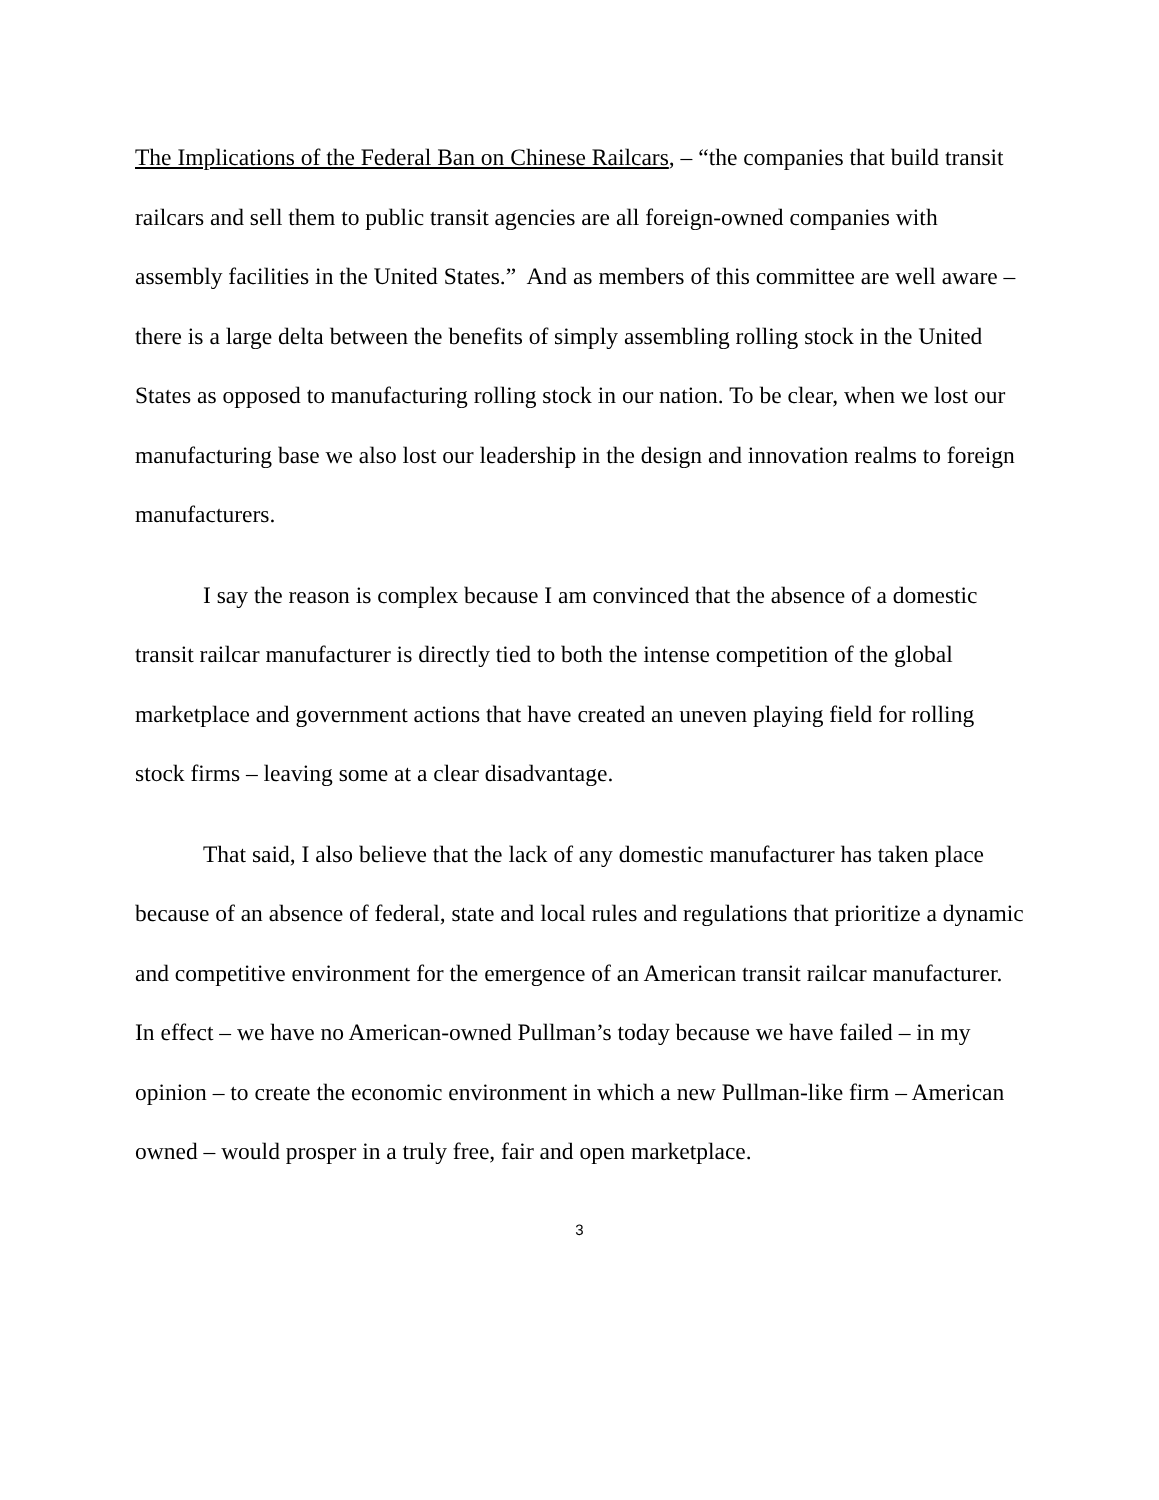The Implications of the Federal Ban on Chinese Railcars, – “the companies that build transit railcars and sell them to public transit agencies are all foreign-owned companies with assembly facilities in the United States.” And as members of this committee are well aware – there is a large delta between the benefits of simply assembling rolling stock in the United States as opposed to manufacturing rolling stock in our nation. To be clear, when we lost our manufacturing base we also lost our leadership in the design and innovation realms to foreign manufacturers.
I say the reason is complex because I am convinced that the absence of a domestic transit railcar manufacturer is directly tied to both the intense competition of the global marketplace and government actions that have created an uneven playing field for rolling stock firms – leaving some at a clear disadvantage.
That said, I also believe that the lack of any domestic manufacturer has taken place because of an absence of federal, state and local rules and regulations that prioritize a dynamic and competitive environment for the emergence of an American transit railcar manufacturer. In effect – we have no American-owned Pullman’s today because we have failed – in my opinion – to create the economic environment in which a new Pullman-like firm – American owned – would prosper in a truly free, fair and open marketplace.
3